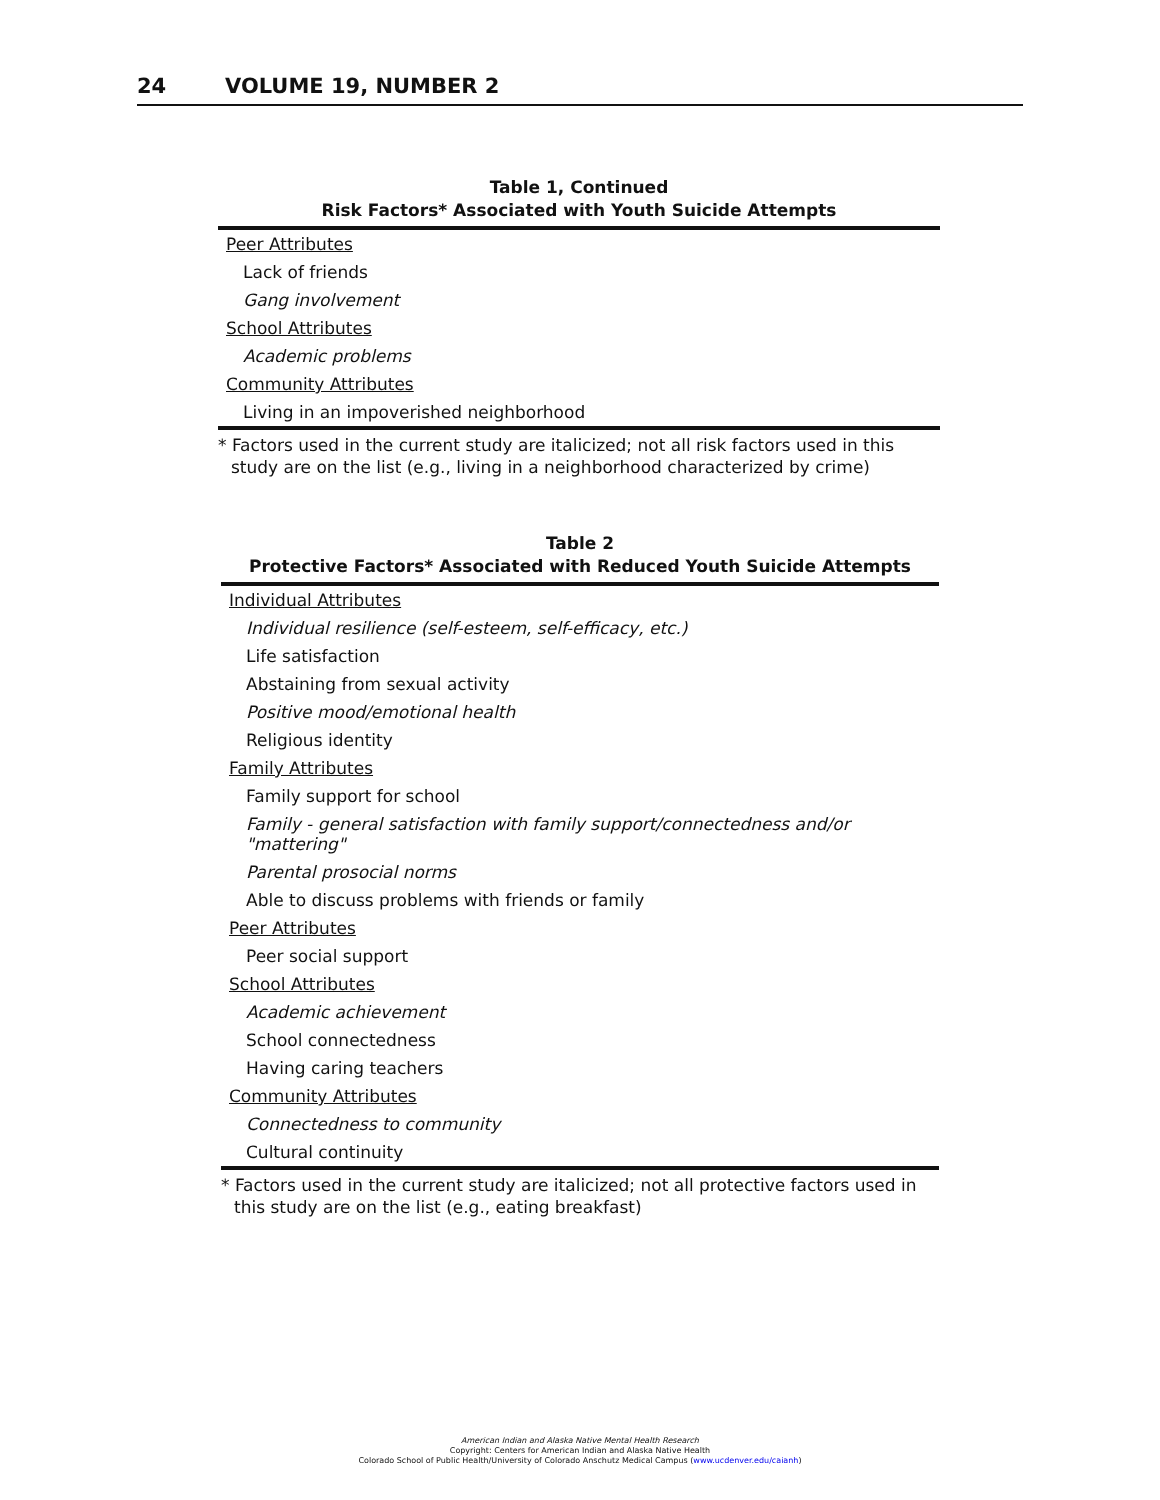24 VOLUME 19, NUMBER 2
Table 1, Continued
Risk Factors* Associated with Youth Suicide Attempts
| Peer Attributes |
| Lack of friends |
| Gang involvement |
| School Attributes |
| Academic problems |
| Community Attributes |
| Living in an impoverished neighborhood |
* Factors used in the current study are italicized; not all risk factors used in this study are on the list (e.g., living in a neighborhood characterized by crime)
Table 2
Protective Factors* Associated with Reduced Youth Suicide Attempts
| Individual Attributes |
| Individual resilience (self-esteem, self-efficacy, etc.) |
| Life satisfaction |
| Abstaining from sexual activity |
| Positive mood/emotional health |
| Religious identity |
| Family Attributes |
| Family support for school |
| Family - general satisfaction with family support/connectedness and/or "mattering" |
| Parental prosocial norms |
| Able to discuss problems with friends or family |
| Peer Attributes |
| Peer social support |
| School Attributes |
| Academic achievement |
| School connectedness |
| Having caring teachers |
| Community Attributes |
| Connectedness to community |
| Cultural continuity |
* Factors used in the current study are italicized; not all protective factors used in this study are on the list (e.g., eating breakfast)
American Indian and Alaska Native Mental Health Research
Copyright: Centers for American Indian and Alaska Native Health
Colorado School of Public Health/University of Colorado Anschutz Medical Campus (www.ucdenver.edu/caianh)